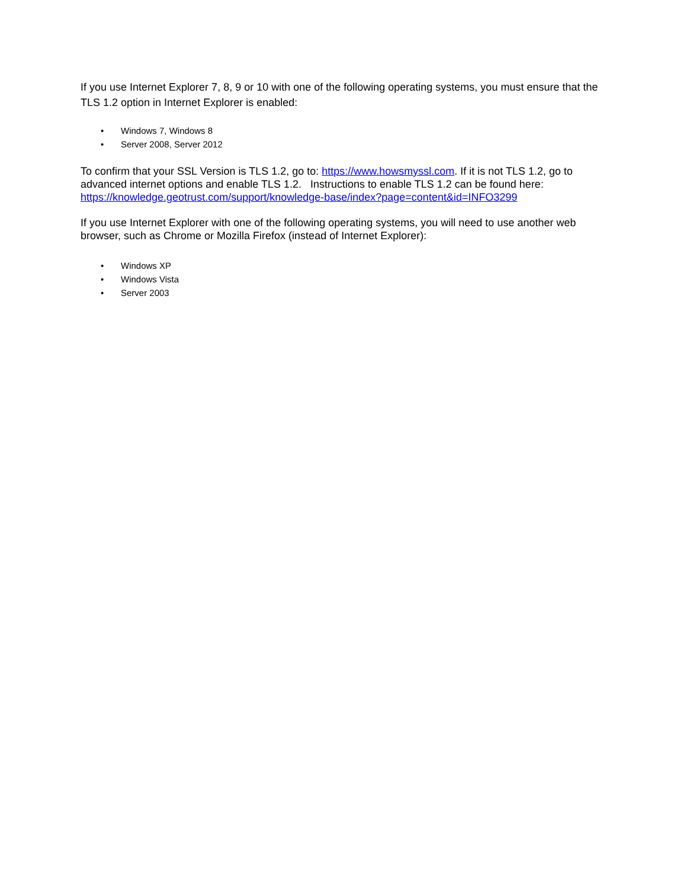If you use Internet Explorer 7, 8, 9 or 10 with one of the following operating systems, you must ensure that the TLS 1.2 option in Internet Explorer is enabled:
• Windows 7, Windows 8
• Server 2008, Server 2012
To confirm that your SSL Version is TLS 1.2, go to: https://www.howsmyssl.com. If it is not TLS 1.2, go to advanced internet options and enable TLS 1.2. Instructions to enable TLS 1.2 can be found here: https://knowledge.geotrust.com/support/knowledge-base/index?page=content&id=INFO3299
If you use Internet Explorer with one of the following operating systems, you will need to use another web browser, such as Chrome or Mozilla Firefox (instead of Internet Explorer):
• Windows XP
• Windows Vista
• Server 2003